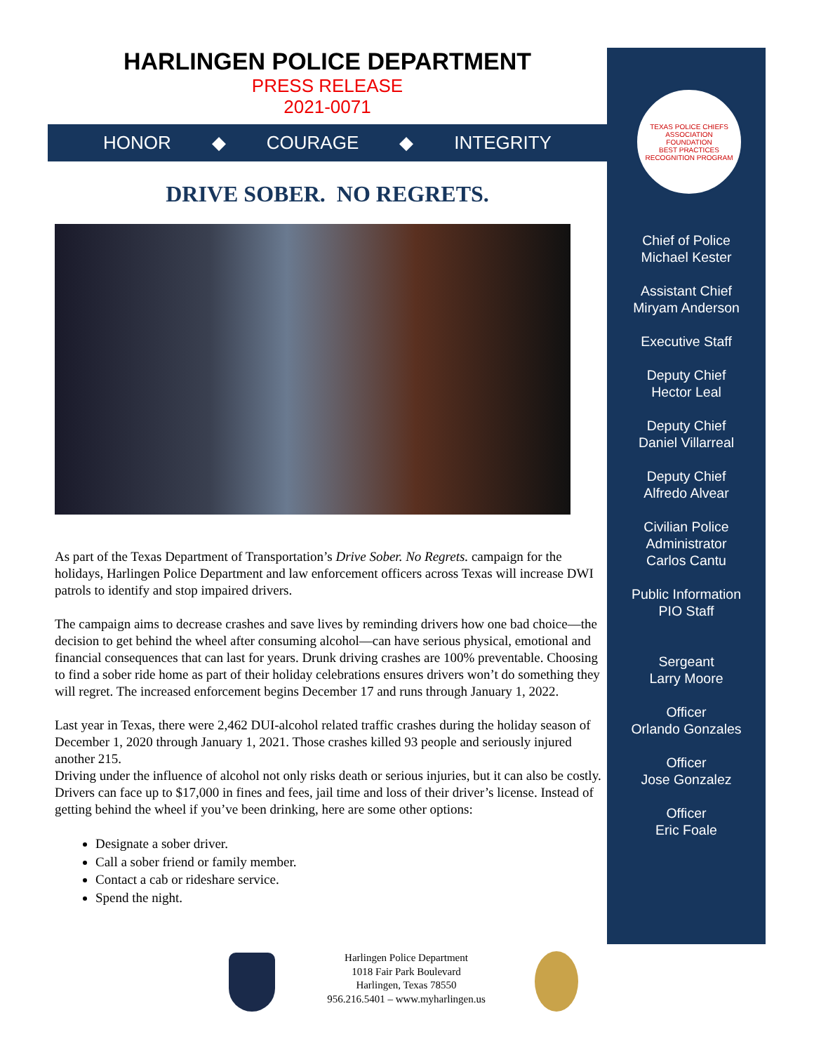TEXAS POLICE CHIEFS ASSOCIATION
FOUNDATION
BEST PRACTICES RECOGNITION PROGRAM
HARLINGEN POLICE DEPARTMENT
PRESS RELEASE
2021-0071
HONOR ◆ COURAGE ◆ INTEGRITY
DRIVE SOBER. NO REGRETS.
As part of the Texas Department of Transportation’s Drive Sober. No Regrets. campaign for the holidays, Harlingen Police Department and law enforcement officers across Texas will increase DWI patrols to identify and stop impaired drivers.
The campaign aims to decrease crashes and save lives by reminding drivers how one bad choice—the decision to get behind the wheel after consuming alcohol—can have serious physical, emotional and financial consequences that can last for years. Drunk driving crashes are 100% preventable. Choosing to find a sober ride home as part of their holiday celebrations ensures drivers won’t do something they will regret. The increased enforcement begins December 17 and runs through January 1, 2022.
Last year in Texas, there were 2,462 DUI-alcohol related traffic crashes during the holiday season of December 1, 2020 through January 1, 2021. Those crashes killed 93 people and seriously injured another 215.
Driving under the influence of alcohol not only risks death or serious injuries, but it can also be costly. Drivers can face up to $17,000 in fines and fees, jail time and loss of their driver’s license. Instead of getting behind the wheel if you’ve been drinking, here are some other options:
Designate a sober driver.
Call a sober friend or family member.
Contact a cab or rideshare service.
Spend the night.
Chief of Police
Michael Kester
Assistant Chief
Miryam Anderson
Executive Staff
Deputy Chief
Hector Leal
Deputy Chief
Daniel Villarreal
Deputy Chief
Alfredo Alvear
Civilian Police
Administrator
Carlos Cantu
Public Information
PIO Staff
Sergeant
Larry Moore
Officer
Orlando Gonzales
Officer
Jose Gonzalez
Officer
Eric Foale
Harlingen Police Department
1018 Fair Park Boulevard
Harlingen, Texas 78550
956.216.5401 – www.myharlingen.us